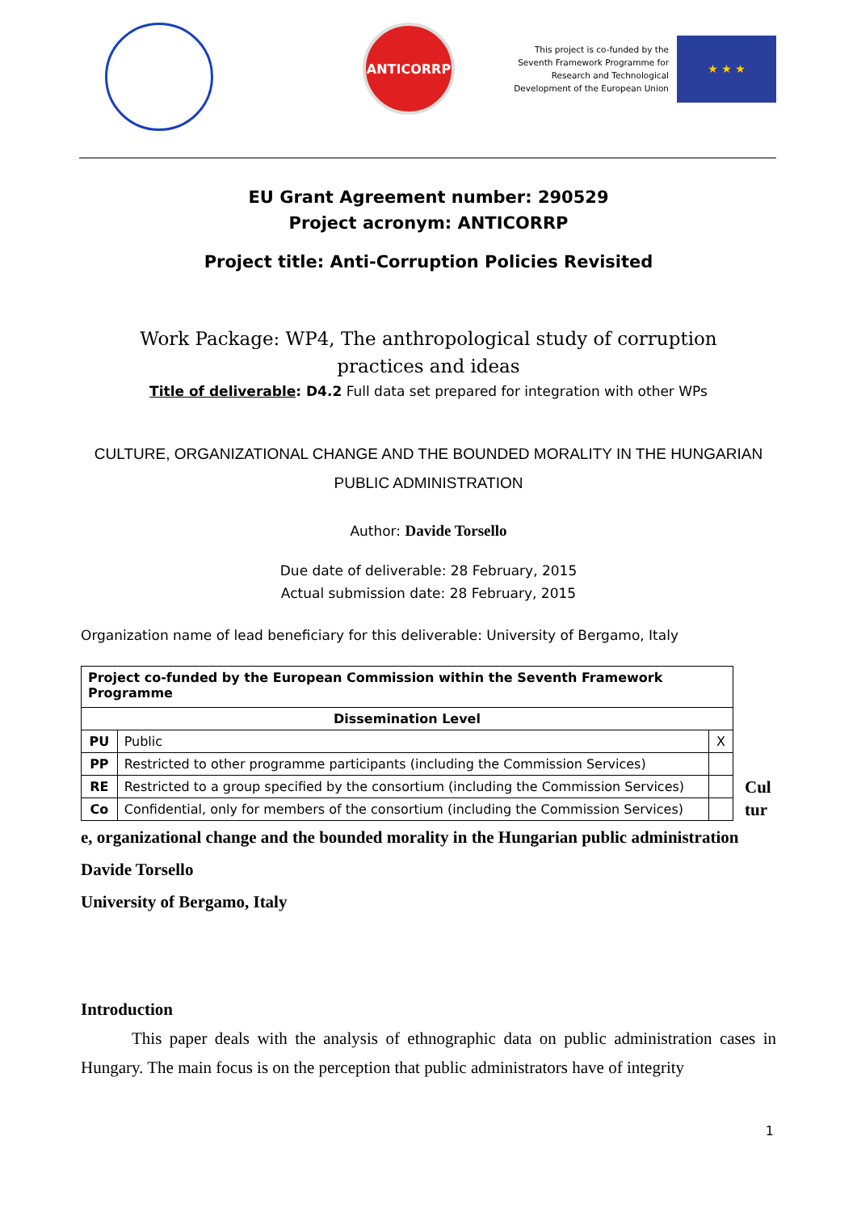ANTICORRP
This project is co-funded by the
Seventh Framework Programme for
Research and Technological
Development of the European Union
★ ★ ★
EU Grant Agreement number: 290529
Project acronym: ANTICORRP
Project title: Anti-Corruption Policies Revisited
Work Package: WP4, The anthropological study of corruption practices and ideas
Title of deliverable: D4.2 Full data set prepared for integration with other WPs
CULTURE, ORGANIZATIONAL CHANGE AND THE BOUNDED MORALITY IN THE HUNGARIAN PUBLIC ADMINISTRATION
Author: Davide Torsello
Due date of deliverable: 28 February, 2015
Actual submission date: 28 February, 2015
Organization name of lead beneficiary for this deliverable: University of Bergamo, Italy
| Project co-funded by the European Commission within the Seventh Framework Programme | | |
| --- | --- | --- |
| Dissemination Level | | |
| PU | Public | X |
| PP | Restricted to other programme participants (including the Commission Services) | |
| RE | Restricted to a group specified by the consortium (including the Commission Services) | |
| Co | Confidential, only for members of the consortium (including the Commission Services) | |
Cul
tur
e, organizational change and the bounded morality in the Hungarian public administration
Davide Torsello
University of Bergamo, Italy
Introduction
This paper deals with the analysis of ethnographic data on public administration cases in Hungary. The main focus is on the perception that public administrators have of integrity
1